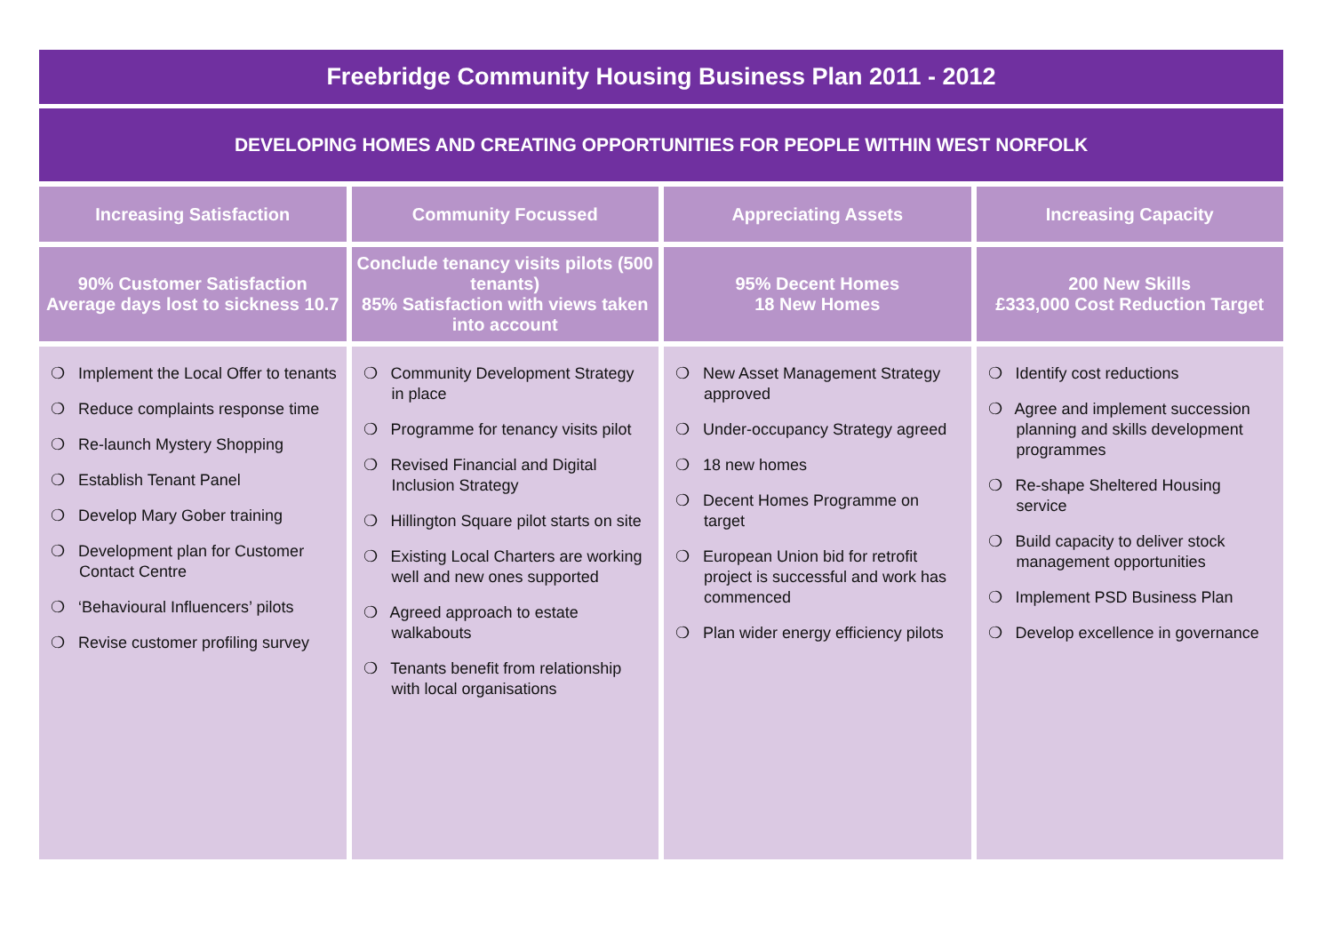Freebridge Community Housing Business Plan 2011 - 2012
DEVELOPING HOMES AND CREATING OPPORTUNITIES FOR PEOPLE WITHIN WEST NORFOLK
| Increasing Satisfaction | Community Focussed | Appreciating Assets | Increasing Capacity |
| --- | --- | --- | --- |
| 90% Customer Satisfaction Average days lost to sickness 10.7 | Conclude tenancy visits pilots (500 tenants) 85% Satisfaction with views taken into account | 95% Decent Homes 18 New Homes | 200 New Skills £333,000 Cost Reduction Target |
| ❍ Implement the Local Offer to tenants ❍ Reduce complaints response time ❍ Re-launch Mystery Shopping ❍ Establish Tenant Panel ❍ Develop Mary Gober training ❍ Development plan for Customer Contact Centre ❍ ‘Behavioural Influencers’ pilots ❍ Revise customer profiling survey | ❍ Community Development Strategy in place ❍ Programme for tenancy visits pilot ❍ Revised Financial and Digital Inclusion Strategy ❍ Hillington Square pilot starts on site ❍ Existing Local Charters are working well and new ones supported ❍ Agreed approach to estate walkabouts ❍ Tenants benefit from relationship with local organisations | ❍ New Asset Management Strategy approved ❍ Under-occupancy Strategy agreed ❍ 18 new homes ❍ Decent Homes Programme on target ❍ European Union bid for retrofit project is successful and work has commenced ❍ Plan wider energy efficiency pilots | ❍ Identify cost reductions ❍ Agree and implement succession planning and skills development programmes ❍ Re-shape Sheltered Housing service ❍ Build capacity to deliver stock management opportunities ❍ Implement PSD Business Plan ❍ Develop excellence in governance |